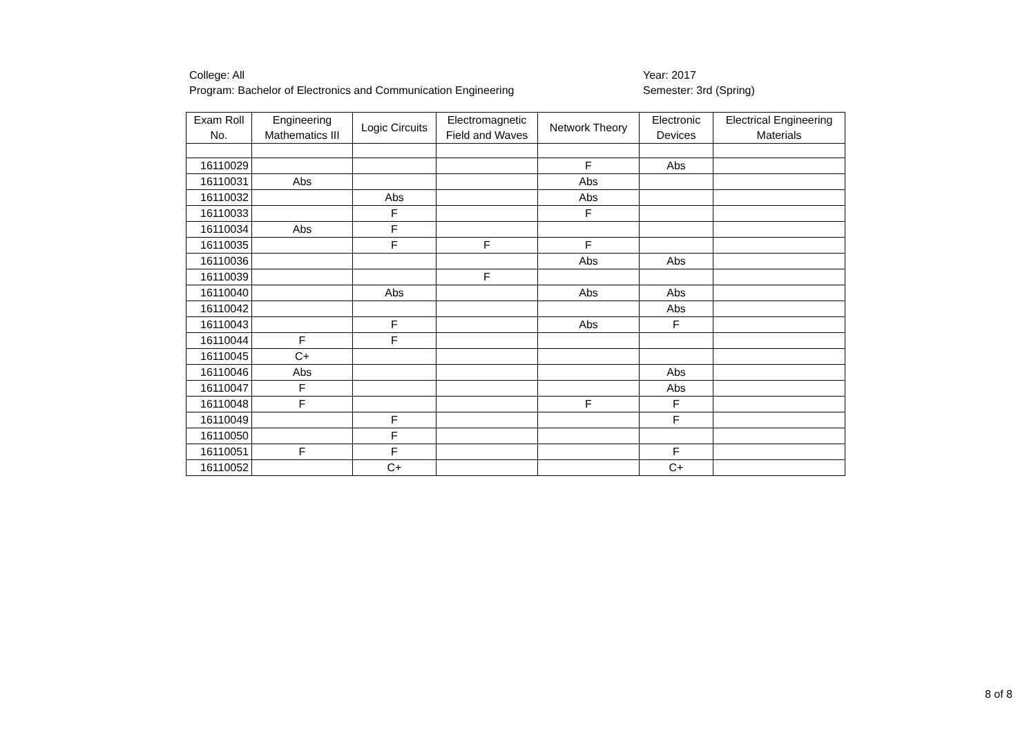College: All
Program: Bachelor of Electronics and Communication Engineering
Year: 2017
Semester: 3rd (Spring)
| Exam Roll No. | Engineering Mathematics III | Logic Circuits | Electromagnetic Field and Waves | Network Theory | Electronic Devices | Electrical Engineering Materials |
| --- | --- | --- | --- | --- | --- | --- |
| 16110029 | | | | F | Abs | |
| 16110031 | Abs | | | Abs | | |
| 16110032 | | Abs | | Abs | | |
| 16110033 | | F | | F | | |
| 16110034 | Abs | F | | | | |
| 16110035 | | F | F | F | | |
| 16110036 | | | | Abs | Abs | |
| 16110039 | | | F | | | |
| 16110040 | | Abs | | Abs | Abs | |
| 16110042 | | | | | Abs | |
| 16110043 | | F | | Abs | F | |
| 16110044 | F | F | | | | |
| 16110045 | C+ | | | | | |
| 16110046 | Abs | | | | Abs | |
| 16110047 | F | | | | Abs | |
| 16110048 | F | | | F | F | |
| 16110049 | | F | | | F | |
| 16110050 | | F | | | | |
| 16110051 | F | F | | | F | |
| 16110052 | | C+ | | | C+ | |
8 of 8